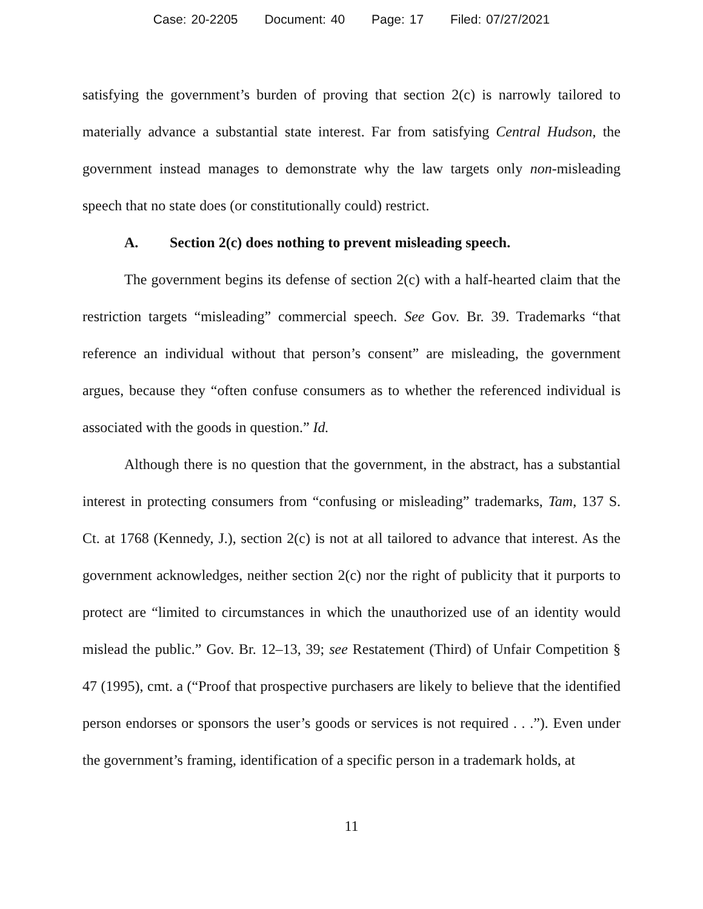Case: 20-2205 Document: 40 Page: 17 Filed: 07/27/2021
satisfying the government’s burden of proving that section 2(c) is narrowly tailored to materially advance a substantial state interest. Far from satisfying Central Hudson, the government instead manages to demonstrate why the law targets only non-misleading speech that no state does (or constitutionally could) restrict.
A. Section 2(c) does nothing to prevent misleading speech.
The government begins its defense of section 2(c) with a half-hearted claim that the restriction targets “misleading” commercial speech. See Gov. Br. 39. Trademarks “that reference an individual without that person’s consent” are misleading, the government argues, because they “often confuse consumers as to whether the referenced individual is associated with the goods in question.” Id.
Although there is no question that the government, in the abstract, has a substantial interest in protecting consumers from “confusing or misleading” trademarks, Tam, 137 S. Ct. at 1768 (Kennedy, J.), section 2(c) is not at all tailored to advance that interest. As the government acknowledges, neither section 2(c) nor the right of publicity that it purports to protect are “limited to circumstances in which the unauthorized use of an identity would mislead the public.” Gov. Br. 12–13, 39; see Restatement (Third) of Unfair Competition § 47 (1995), cmt. a (“Proof that prospective purchasers are likely to believe that the identified person endorses or sponsors the user’s goods or services is not required . . .”). Even under the government’s framing, identification of a specific person in a trademark holds, at
11